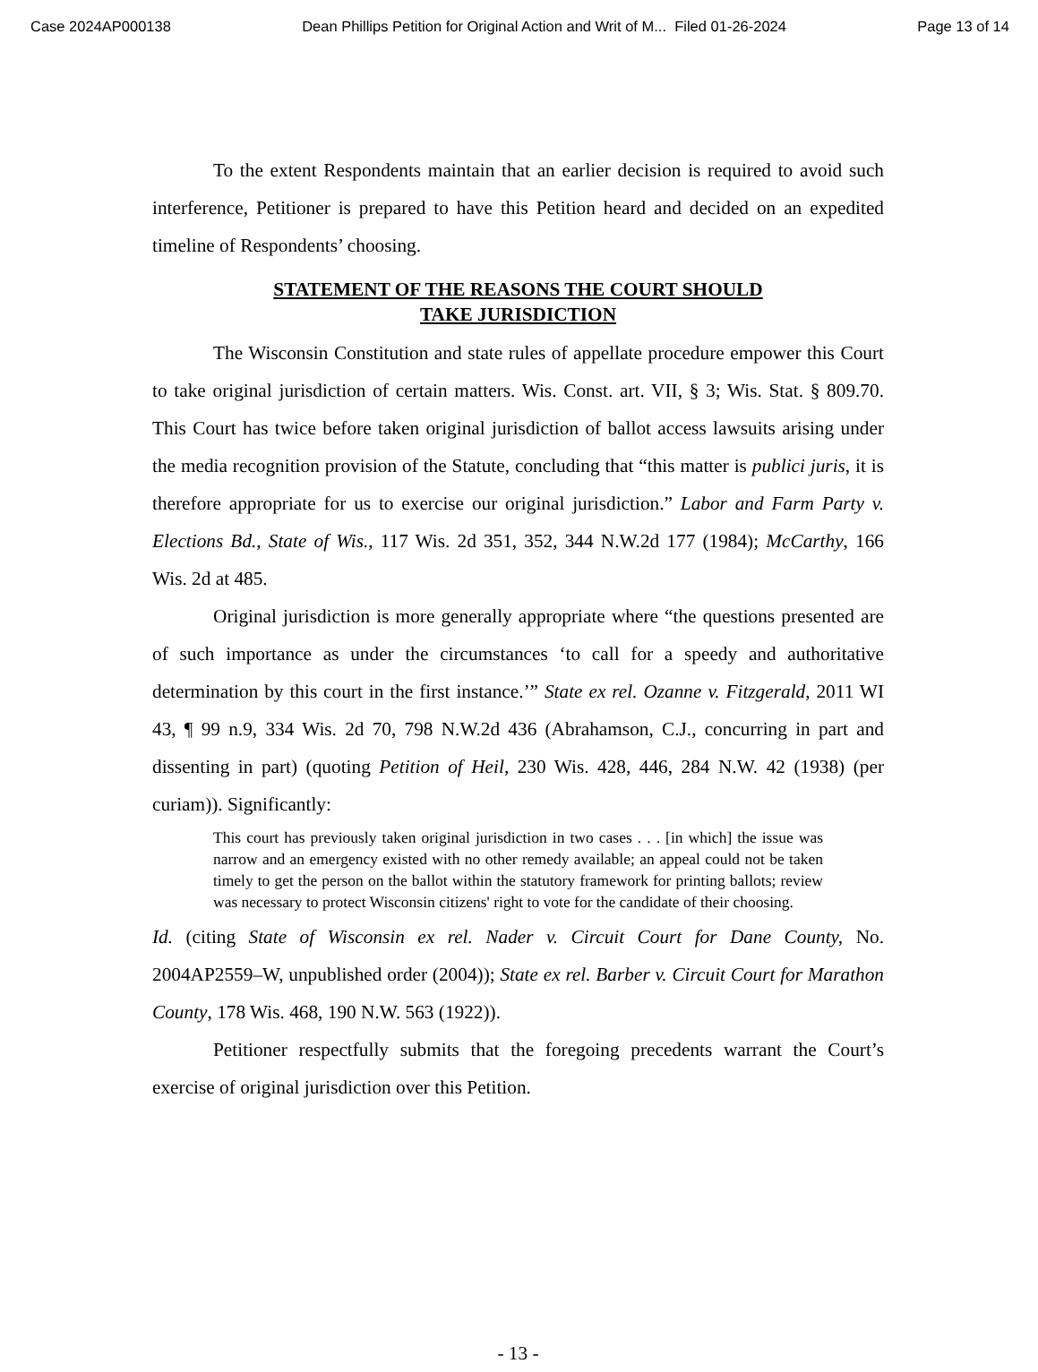Case 2024AP000138 Dean Phillips Petition for Original Action and Writ of M... Filed 01-26-2024 Page 13 of 14
To the extent Respondents maintain that an earlier decision is required to avoid such interference, Petitioner is prepared to have this Petition heard and decided on an expedited timeline of Respondents’ choosing.
STATEMENT OF THE REASONS THE COURT SHOULD
TAKE JURISDICTION
The Wisconsin Constitution and state rules of appellate procedure empower this Court to take original jurisdiction of certain matters. Wis. Const. art. VII, § 3; Wis. Stat. § 809.70. This Court has twice before taken original jurisdiction of ballot access lawsuits arising under the media recognition provision of the Statute, concluding that “this matter is publici juris, it is therefore appropriate for us to exercise our original jurisdiction.” Labor and Farm Party v. Elections Bd., State of Wis., 117 Wis. 2d 351, 352, 344 N.W.2d 177 (1984); McCarthy, 166 Wis. 2d at 485.
Original jurisdiction is more generally appropriate where “the questions presented are of such importance as under the circumstances ‘to call for a speedy and authoritative determination by this court in the first instance.’” State ex rel. Ozanne v. Fitzgerald, 2011 WI 43, ¶ 99 n.9, 334 Wis. 2d 70, 798 N.W.2d 436 (Abrahamson, C.J., concurring in part and dissenting in part) (quoting Petition of Heil, 230 Wis. 428, 446, 284 N.W. 42 (1938) (per curiam)). Significantly:
This court has previously taken original jurisdiction in two cases . . . [in which] the issue was narrow and an emergency existed with no other remedy available; an appeal could not be taken timely to get the person on the ballot within the statutory framework for printing ballots; review was necessary to protect Wisconsin citizens' right to vote for the candidate of their choosing.
Id. (citing State of Wisconsin ex rel. Nader v. Circuit Court for Dane County, No. 2004AP2559–W, unpublished order (2004)); State ex rel. Barber v. Circuit Court for Marathon County, 178 Wis. 468, 190 N.W. 563 (1922)).
Petitioner respectfully submits that the foregoing precedents warrant the Court’s exercise of original jurisdiction over this Petition.
- 13 -